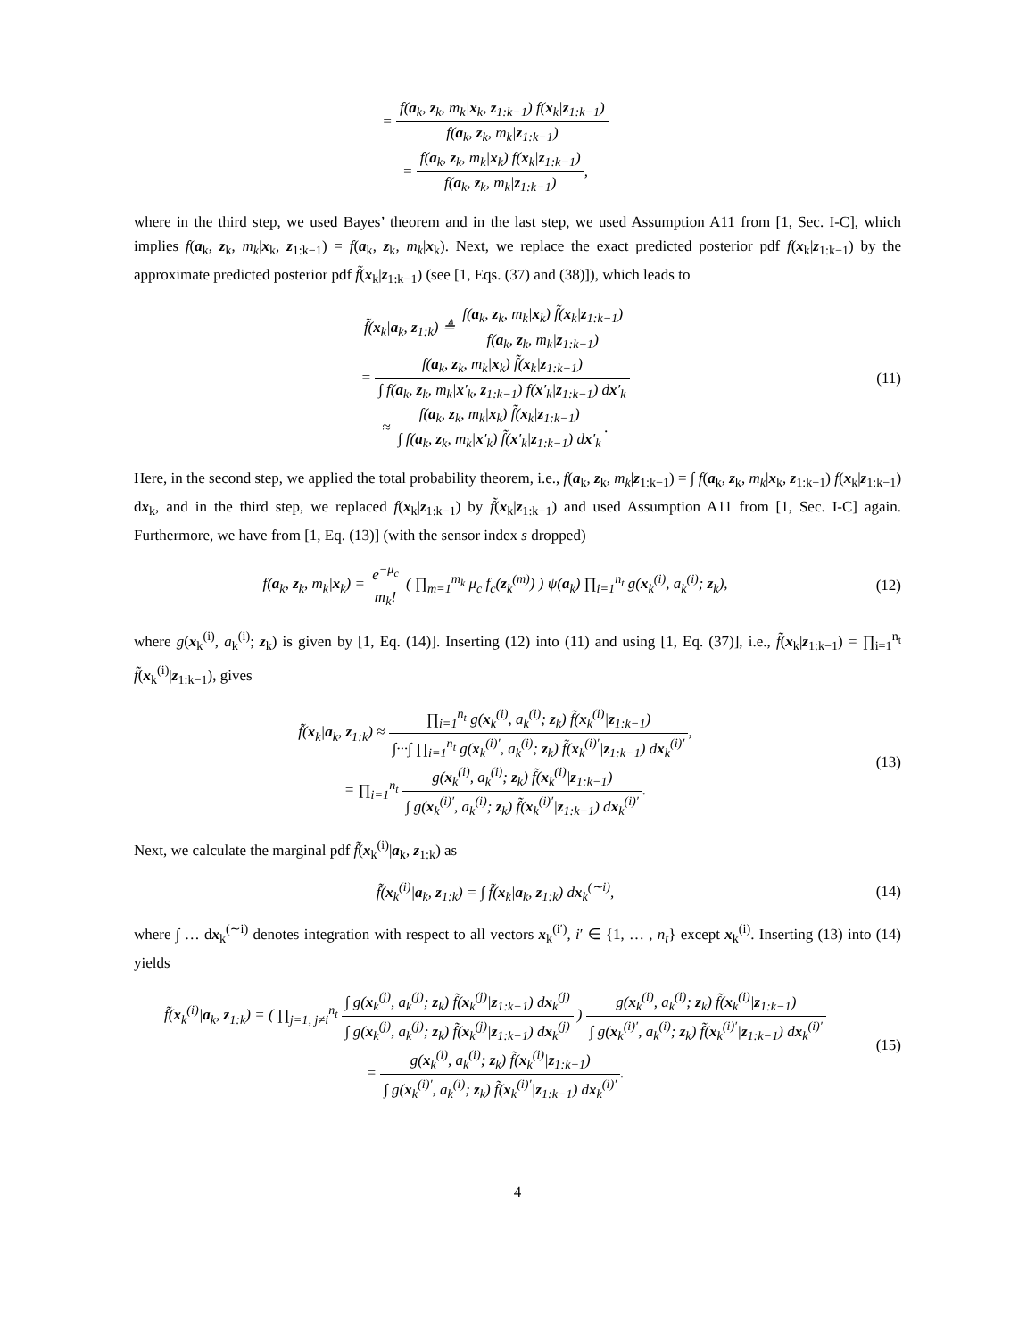= f(a<sub>k</sub>, z<sub>k</sub>, m<sub>k</sub>|x<sub>k</sub>, z<sub>1:k−1</sub>) f(x<sub>k</sub>|z<sub>1:k−1</sub>) f(a<sub>k</sub>, z<sub>k</sub>, m<sub>k</sub>|z<sub>1:k−1</sub>)
= f(a<sub>k</sub>, z<sub>k</sub>, m<sub>k</sub>|x<sub>k</sub>) f(x<sub>k</sub>|z<sub>1:k−1</sub>) f(a<sub>k</sub>, z<sub>k</sub>, m<sub>k</sub>|z<sub>1:k−1</sub>),
where in the third step, we used Bayes’ theorem and in the last step, we used Assumption A11 from [1, Sec. I-C], which implies f(a<sub>k</sub>, z<sub>k</sub>, m<sub>k</sub>|x<sub>k</sub>, z<sub>1:k−1</sub>) = f(a<sub>k</sub>, z<sub>k</sub>, m<sub>k</sub>|x<sub>k</sub>). Next, we replace the exact predicted posterior pdf f(x<sub>k</sub>|z<sub>1:k−1</sub>) by the approximate predicted posterior pdf f̃(x<sub>k</sub>|z<sub>1:k−1</sub>) (see [1, Eqs. (37) and (38)]), which leads to
f̃(x<sub>k</sub>|a<sub>k</sub>, z<sub>1:k</sub>) ≜ f(a<sub>k</sub>, z<sub>k</sub>, m<sub>k</sub>|x<sub>k</sub>) f̃(x<sub>k</sub>|z<sub>1:k−1</sub>) f(a<sub>k</sub>, z<sub>k</sub>, m<sub>k</sub>|z<sub>1:k−1</sub>)
= f(a<sub>k</sub>, z<sub>k</sub>, m<sub>k</sub>|x<sub>k</sub>) f̃(x<sub>k</sub>|z<sub>1:k−1</sub>) ∫ f(a<sub>k</sub>, z<sub>k</sub>, m<sub>k</sub>|x′<sub>k</sub>, z<sub>1:k−1</sub>) f(x′<sub>k</sub>|z<sub>1:k−1</sub>) dx′<sub>k</sub>
≈ f(a<sub>k</sub>, z<sub>k</sub>, m<sub>k</sub>|x<sub>k</sub>) f̃(x<sub>k</sub>|z<sub>1:k−1</sub>) ∫ f(a<sub>k</sub>, z<sub>k</sub>, m<sub>k</sub>|x′<sub>k</sub>) f̃(x′<sub>k</sub>|z<sub>1:k−1</sub>) dx′<sub>k</sub>.
(11)
Here, in the second step, we applied the total probability theorem, i.e., f(a<sub>k</sub>, z<sub>k</sub>, m<sub>k</sub>|z<sub>1:k−1</sub>) = ∫ f(a<sub>k</sub>, z<sub>k</sub>, m<sub>k</sub>|x<sub>k</sub>, z<sub>1:k−1</sub>) f(x<sub>k</sub>|z<sub>1:k−1</sub>) dx<sub>k</sub>, and in the third step, we replaced f(x<sub>k</sub>|z<sub>1:k−1</sub>) by f̃(x<sub>k</sub>|z<sub>1:k−1</sub>) and used Assumption A11 from [1, Sec. I-C] again. Furthermore, we have from [1, Eq. (13)] (with the sensor index s dropped)
f(a<sub>k</sub>, z<sub>k</sub>, m<sub>k</sub>|x<sub>k</sub>) = e<sup>−μ<sub>c</sub></sup> m<sub>k</sub>! ( ∏<sub>m=1</sub><sup>m<sub>k</sub></sup> μ<sub>c</sub> f<sub>c</sub>(z<sub>k</sub><sup>(m)</sup>) ) ψ(a<sub>k</sub>) ∏<sub>i=1</sub><sup>n<sub>t</sub></sup> g(x<sub>k</sub><sup>(i)</sup>, a<sub>k</sub><sup>(i)</sup>; z<sub>k</sub>),
(12)
where g(x<sub>k</sub><sup>(i)</sup>, a<sub>k</sub><sup>(i)</sup>; z<sub>k</sub>) is given by [1, Eq. (14)]. Inserting (12) into (11) and using [1, Eq. (37)], i.e., f̃(x<sub>k</sub>|z<sub>1:k−1</sub>) = ∏<sub>i=1</sub><sup>n<sub>t</sub></sup> f̃(x<sub>k</sub><sup>(i)</sup>|z<sub>1:k−1</sub>), gives
f̃(x<sub>k</sub>|a<sub>k</sub>, z<sub>1:k</sub>) ≈ ∏<sub>i=1</sub><sup>n<sub>t</sub></sup> g(x<sub>k</sub><sup>(i)</sup>, a<sub>k</sub><sup>(i)</sup>; z<sub>k</sub>) f̃(x<sub>k</sub><sup>(i)</sup>|z<sub>1:k−1</sub>) ∫···∫ ∏<sub>i=1</sub><sup>n<sub>t</sub></sup> g(x<sub>k</sub><sup>(i)′</sup>, a<sub>k</sub><sup>(i)</sup>; z<sub>k</sub>) f̃(x<sub>k</sub><sup>(i)′</sup>|z<sub>1:k−1</sub>) dx<sub>k</sub><sup>(i)′</sup>,
= ∏<sub>i=1</sub><sup>n<sub>t</sub></sup> g(x<sub>k</sub><sup>(i)</sup>, a<sub>k</sub><sup>(i)</sup>; z<sub>k</sub>) f̃(x<sub>k</sub><sup>(i)</sup>|z<sub>1:k−1</sub>) ∫ g(x<sub>k</sub><sup>(i)′</sup>, a<sub>k</sub><sup>(i)</sup>; z<sub>k</sub>) f̃(x<sub>k</sub><sup>(i)′</sup>|z<sub>1:k−1</sub>) dx<sub>k</sub><sup>(i)′</sup>.
(13)
Next, we calculate the marginal pdf f̃(x<sub>k</sub><sup>(i)</sup>|a<sub>k</sub>, z<sub>1:k</sub>) as
f̃(x<sub>k</sub><sup>(i)</sup>|a<sub>k</sub>, z<sub>1:k</sub>) = ∫ f̃(x<sub>k</sub>|a<sub>k</sub>, z<sub>1:k</sub>) dx<sub>k</sub><sup>(∼i)</sup>,
(14)
where ∫ … dx<sub>k</sub><sup>(∼i)</sup> denotes integration with respect to all vectors x<sub>k</sub><sup>(i′)</sup>, i′ ∈ {1, … , n<sub>t</sub>} except x<sub>k</sub><sup>(i)</sup>. Inserting (13) into (14) yields
f̃(x<sub>k</sub><sup>(i)</sup>|a<sub>k</sub>, z<sub>1:k</sub>) = ( ∏<sub>j=1, j≠i</sub><sup>n<sub>t</sub></sup> ∫ g(x<sub>k</sub><sup>(j)</sup>, a<sub>k</sub><sup>(j)</sup>; z<sub>k</sub>) f̃(x<sub>k</sub><sup>(j)</sup>|z<sub>1:k−1</sub>) dx<sub>k</sub><sup>(j)</sup> ∫ g(x<sub>k</sub><sup>(j)</sup>, a<sub>k</sub><sup>(j)</sup>; z<sub>k</sub>) f̃(x<sub>k</sub><sup>(j)</sup>|z<sub>1:k−1</sub>) dx<sub>k</sub><sup>(j)</sup> ) g(x<sub>k</sub><sup>(i)</sup>, a<sub>k</sub><sup>(i)</sup>; z<sub>k</sub>) f̃(x<sub>k</sub><sup>(i)</sup>|z<sub>1:k−1</sub>) ∫ g(x<sub>k</sub><sup>(i)′</sup>, a<sub>k</sub><sup>(i)</sup>; z<sub>k</sub>) f̃(x<sub>k</sub><sup>(i)′</sup>|z<sub>1:k−1</sub>) dx<sub>k</sub><sup>(i)′</sup>
= g(x<sub>k</sub><sup>(i)</sup>, a<sub>k</sub><sup>(i)</sup>; z<sub>k</sub>) f̃(x<sub>k</sub><sup>(i)</sup>|z<sub>1:k−1</sub>) ∫ g(x<sub>k</sub><sup>(i)′</sup>, a<sub>k</sub><sup>(i)</sup>; z<sub>k</sub>) f̃(x<sub>k</sub><sup>(i)′</sup>|z<sub>1:k−1</sub>) dx<sub>k</sub><sup>(i)′</sup>.
(15)
4